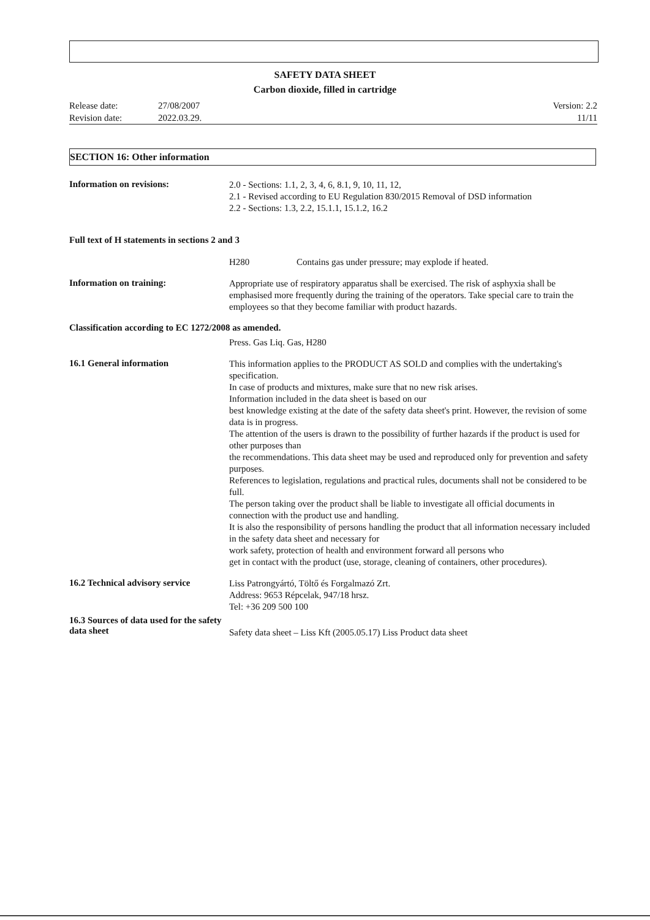SAFETY DATA SHEET
Carbon dioxide, filled in cartridge
Release date:
Revision date:
27/08/2007
2022.03.29.
Version: 2.2
11/11
SECTION 16: Other information
Information on revisions:
2.0 - Sections: 1.1, 2, 3, 4, 6, 8.1, 9, 10, 11, 12,
2.1 - Revised according to EU Regulation 830/2015 Removal of DSD information
2.2 - Sections: 1.3, 2.2, 15.1.1, 15.1.2, 16.2
Full text of H statements in sections 2 and 3
H280 Contains gas under pressure; may explode if heated.
Information on training:
Appropriate use of respiratory apparatus shall be exercised. The risk of asphyxia shall be emphasised more frequently during the training of the operators. Take special care to train the employees so that they become familiar with product hazards.
Classification according to EC 1272/2008 as amended.
Press. Gas Liq. Gas, H280
16.1 General information
This information applies to the PRODUCT AS SOLD and complies with the undertaking's specification.
In case of products and mixtures, make sure that no new risk arises.
Information included in the data sheet is based on our
best knowledge existing at the date of the safety data sheet's print. However, the revision of some data is in progress.
The attention of the users is drawn to the possibility of further hazards if the product is used for other purposes than
the recommendations. This data sheet may be used and reproduced only for prevention and safety purposes.
References to legislation, regulations and practical rules, documents shall not be considered to be full.
The person taking over the product shall be liable to investigate all official documents in connection with the product use and handling.
It is also the responsibility of persons handling the product that all information necessary included in the safety data sheet and necessary for
work safety, protection of health and environment forward all persons who
get in contact with the product (use, storage, cleaning of containers, other procedures).
16.2 Technical advisory service
Liss Patrongyártó, Töltő és Forgalmazó Zrt.
Address: 9653 Répcelak, 947/18 hrsz.
Tel: +36 209 500 100
16.3 Sources of data used for the safety data sheet
Safety data sheet – Liss Kft (2005.05.17) Liss Product data sheet